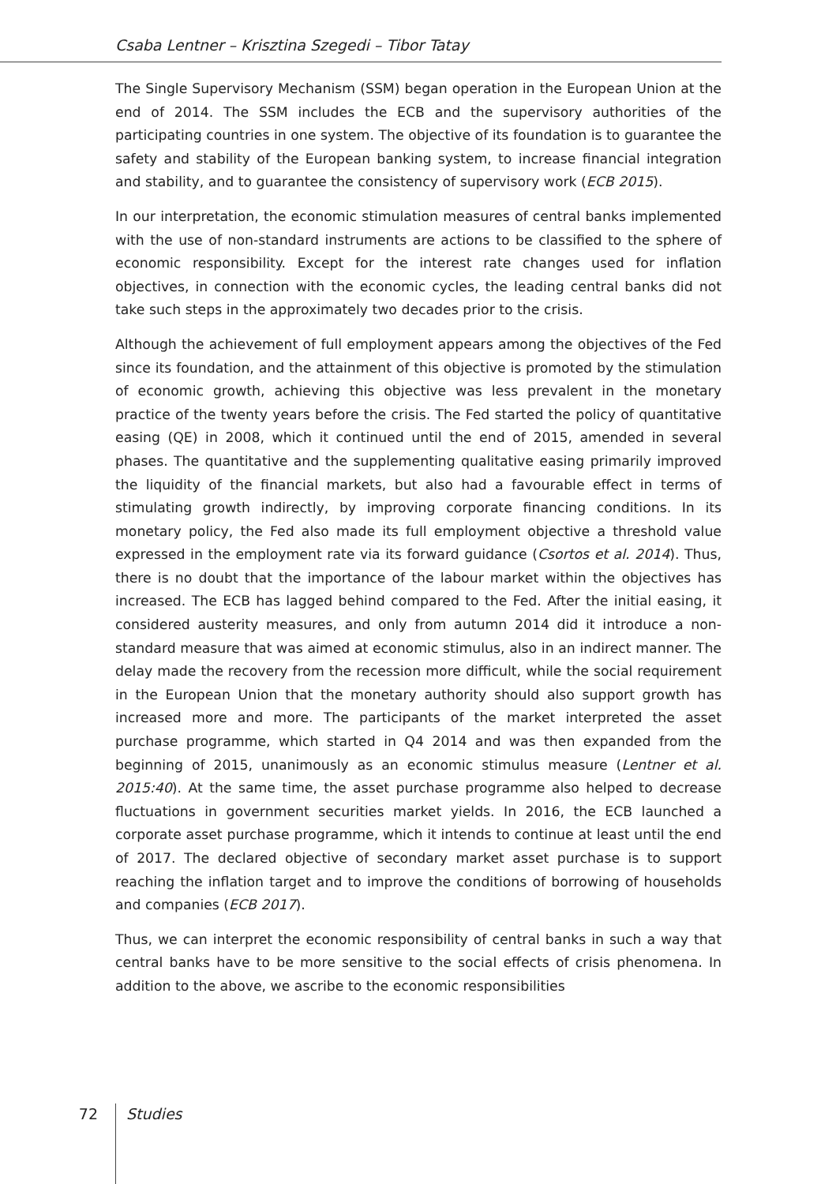Csaba Lentner – Krisztina Szegedi – Tibor Tatay
The Single Supervisory Mechanism (SSM) began operation in the European Union at the end of 2014. The SSM includes the ECB and the supervisory authorities of the participating countries in one system. The objective of its foundation is to guarantee the safety and stability of the European banking system, to increase financial integration and stability, and to guarantee the consistency of supervisory work (ECB 2015).
In our interpretation, the economic stimulation measures of central banks implemented with the use of non-standard instruments are actions to be classified to the sphere of economic responsibility. Except for the interest rate changes used for inflation objectives, in connection with the economic cycles, the leading central banks did not take such steps in the approximately two decades prior to the crisis.
Although the achievement of full employment appears among the objectives of the Fed since its foundation, and the attainment of this objective is promoted by the stimulation of economic growth, achieving this objective was less prevalent in the monetary practice of the twenty years before the crisis. The Fed started the policy of quantitative easing (QE) in 2008, which it continued until the end of 2015, amended in several phases. The quantitative and the supplementing qualitative easing primarily improved the liquidity of the financial markets, but also had a favourable effect in terms of stimulating growth indirectly, by improving corporate financing conditions. In its monetary policy, the Fed also made its full employment objective a threshold value expressed in the employment rate via its forward guidance (Csortos et al. 2014). Thus, there is no doubt that the importance of the labour market within the objectives has increased. The ECB has lagged behind compared to the Fed. After the initial easing, it considered austerity measures, and only from autumn 2014 did it introduce a non-standard measure that was aimed at economic stimulus, also in an indirect manner. The delay made the recovery from the recession more difficult, while the social requirement in the European Union that the monetary authority should also support growth has increased more and more. The participants of the market interpreted the asset purchase programme, which started in Q4 2014 and was then expanded from the beginning of 2015, unanimously as an economic stimulus measure (Lentner et al. 2015:40). At the same time, the asset purchase programme also helped to decrease fluctuations in government securities market yields. In 2016, the ECB launched a corporate asset purchase programme, which it intends to continue at least until the end of 2017. The declared objective of secondary market asset purchase is to support reaching the inflation target and to improve the conditions of borrowing of households and companies (ECB 2017).
Thus, we can interpret the economic responsibility of central banks in such a way that central banks have to be more sensitive to the social effects of crisis phenomena. In addition to the above, we ascribe to the economic responsibilities
72 Studies